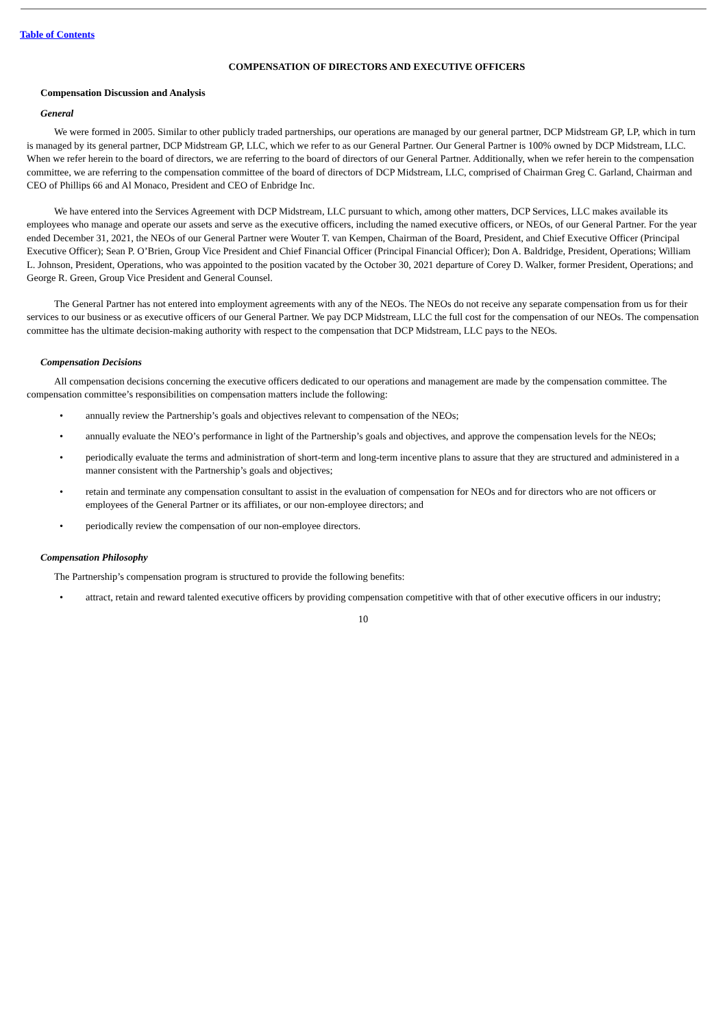Table of Contents
COMPENSATION OF DIRECTORS AND EXECUTIVE OFFICERS
Compensation Discussion and Analysis
General
We were formed in 2005. Similar to other publicly traded partnerships, our operations are managed by our general partner, DCP Midstream GP, LP, which in turn is managed by its general partner, DCP Midstream GP, LLC, which we refer to as our General Partner. Our General Partner is 100% owned by DCP Midstream, LLC. When we refer herein to the board of directors, we are referring to the board of directors of our General Partner. Additionally, when we refer herein to the compensation committee, we are referring to the compensation committee of the board of directors of DCP Midstream, LLC, comprised of Chairman Greg C. Garland, Chairman and CEO of Phillips 66 and Al Monaco, President and CEO of Enbridge Inc.
We have entered into the Services Agreement with DCP Midstream, LLC pursuant to which, among other matters, DCP Services, LLC makes available its employees who manage and operate our assets and serve as the executive officers, including the named executive officers, or NEOs, of our General Partner. For the year ended December 31, 2021, the NEOs of our General Partner were Wouter T. van Kempen, Chairman of the Board, President, and Chief Executive Officer (Principal Executive Officer); Sean P. O’Brien, Group Vice President and Chief Financial Officer (Principal Financial Officer); Don A. Baldridge, President, Operations; William L. Johnson, President, Operations, who was appointed to the position vacated by the October 30, 2021 departure of Corey D. Walker, former President, Operations; and George R. Green, Group Vice President and General Counsel.
The General Partner has not entered into employment agreements with any of the NEOs. The NEOs do not receive any separate compensation from us for their services to our business or as executive officers of our General Partner. We pay DCP Midstream, LLC the full cost for the compensation of our NEOs. The compensation committee has the ultimate decision-making authority with respect to the compensation that DCP Midstream, LLC pays to the NEOs.
Compensation Decisions
All compensation decisions concerning the executive officers dedicated to our operations and management are made by the compensation committee. The compensation committee’s responsibilities on compensation matters include the following:
• annually review the Partnership’s goals and objectives relevant to compensation of the NEOs;
• annually evaluate the NEO’s performance in light of the Partnership’s goals and objectives, and approve the compensation levels for the NEOs;
• periodically evaluate the terms and administration of short-term and long-term incentive plans to assure that they are structured and administered in a manner consistent with the Partnership’s goals and objectives;
• retain and terminate any compensation consultant to assist in the evaluation of compensation for NEOs and for directors who are not officers or employees of the General Partner or its affiliates, or our non-employee directors; and
• periodically review the compensation of our non-employee directors.
Compensation Philosophy
The Partnership’s compensation program is structured to provide the following benefits:
• attract, retain and reward talented executive officers by providing compensation competitive with that of other executive officers in our industry;
10